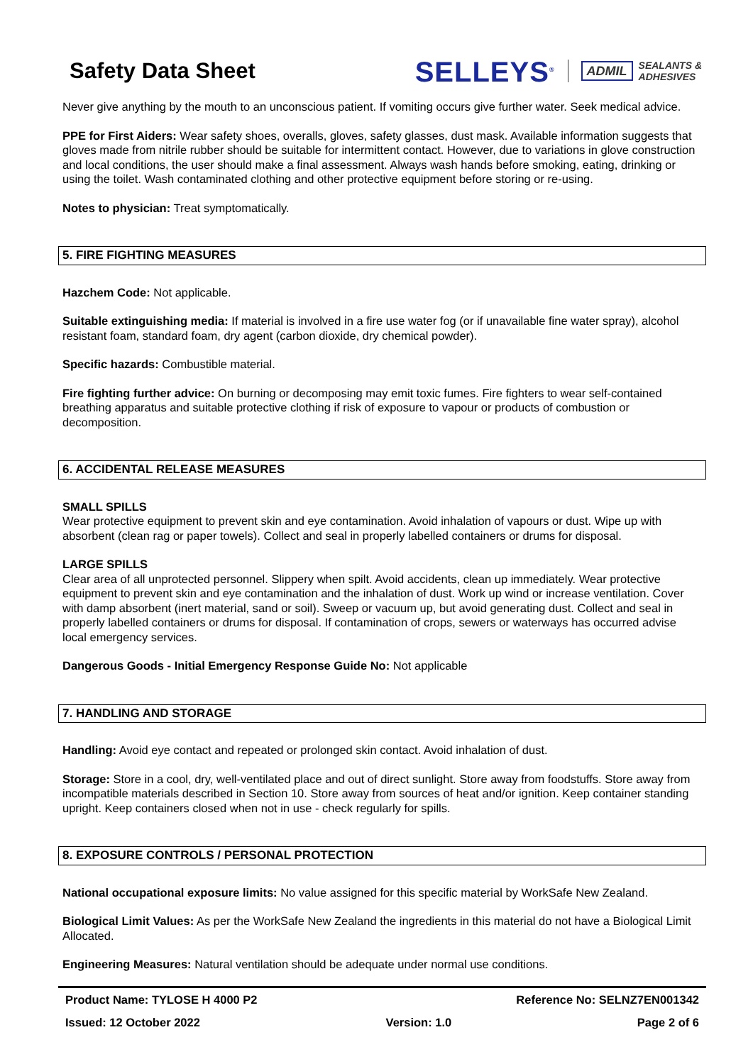Safety Data Sheet
SELLEYS<sup>®</sup>
ADMIL SEALANTS &
ADHESIVES
Never give anything by the mouth to an unconscious patient. If vomiting occurs give further water. Seek medical advice.
PPE for First Aiders: Wear safety shoes, overalls, gloves, safety glasses, dust mask. Available information suggests that gloves made from nitrile rubber should be suitable for intermittent contact. However, due to variations in glove construction and local conditions, the user should make a final assessment. Always wash hands before smoking, eating, drinking or using the toilet. Wash contaminated clothing and other protective equipment before storing or re-using.
Notes to physician: Treat symptomatically.
5. FIRE FIGHTING MEASURES
Hazchem Code: Not applicable.
Suitable extinguishing media: If material is involved in a fire use water fog (or if unavailable fine water spray), alcohol resistant foam, standard foam, dry agent (carbon dioxide, dry chemical powder).
Specific hazards: Combustible material.
Fire fighting further advice: On burning or decomposing may emit toxic fumes. Fire fighters to wear self-contained breathing apparatus and suitable protective clothing if risk of exposure to vapour or products of combustion or decomposition.
6. ACCIDENTAL RELEASE MEASURES
SMALL SPILLS
Wear protective equipment to prevent skin and eye contamination. Avoid inhalation of vapours or dust. Wipe up with absorbent (clean rag or paper towels). Collect and seal in properly labelled containers or drums for disposal.
LARGE SPILLS
Clear area of all unprotected personnel. Slippery when spilt. Avoid accidents, clean up immediately. Wear protective equipment to prevent skin and eye contamination and the inhalation of dust. Work up wind or increase ventilation. Cover with damp absorbent (inert material, sand or soil). Sweep or vacuum up, but avoid generating dust. Collect and seal in properly labelled containers or drums for disposal. If contamination of crops, sewers or waterways has occurred advise local emergency services.
Dangerous Goods - Initial Emergency Response Guide No: Not applicable
7. HANDLING AND STORAGE
Handling: Avoid eye contact and repeated or prolonged skin contact. Avoid inhalation of dust.
Storage: Store in a cool, dry, well-ventilated place and out of direct sunlight. Store away from foodstuffs. Store away from incompatible materials described in Section 10. Store away from sources of heat and/or ignition. Keep container standing upright. Keep containers closed when not in use - check regularly for spills.
8. EXPOSURE CONTROLS / PERSONAL PROTECTION
National occupational exposure limits: No value assigned for this specific material by WorkSafe New Zealand.
Biological Limit Values: As per the WorkSafe New Zealand the ingredients in this material do not have a Biological Limit Allocated.
Engineering Measures: Natural ventilation should be adequate under normal use conditions.
Product Name: TYLOSE H 4000 P2 Reference No: SELNZ7EN001342
Issued: 12 October 2022 Version: 1.0 Page 2 of 6